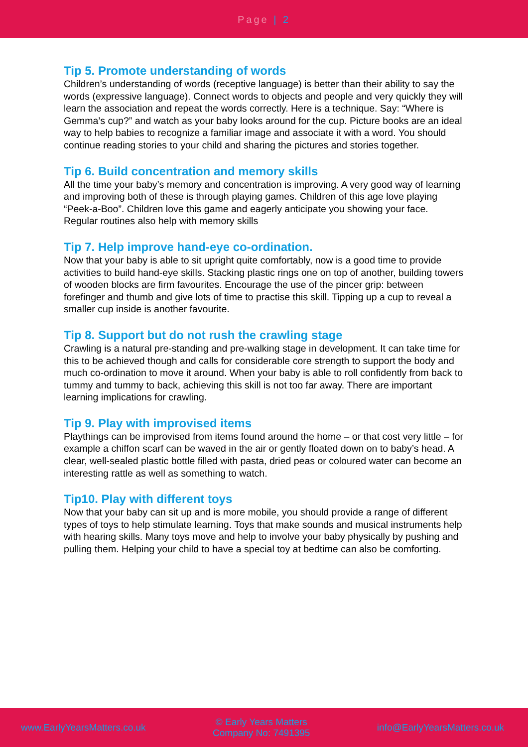Page | 2
Tip 5. Promote understanding of words
Children’s understanding of words (receptive language) is better than their ability to say the words (expressive language). Connect words to objects and people and very quickly they will learn the association and repeat the words correctly. Here is a technique. Say: “Where is Gemma’s cup?” and watch as your baby looks around for the cup. Picture books are an ideal way to help babies to recognize a familiar image and associate it with a word. You should continue reading stories to your child and sharing the pictures and stories together.
Tip 6. Build concentration and memory skills
All the time your baby’s memory and concentration is improving. A very good way of learning and improving both of these is through playing games. Children of this age love playing “Peek-a-Boo”. Children love this game and eagerly anticipate you showing your face. Regular routines also help with memory skills
Tip 7. Help improve hand-eye co-ordination.
Now that your baby is able to sit upright quite comfortably, now is a good time to provide activities to build hand-eye skills. Stacking plastic rings one on top of another, building towers of wooden blocks are firm favourites. Encourage the use of the pincer grip: between forefinger and thumb and give lots of time to practise this skill. Tipping up a cup to reveal a smaller cup inside is another favourite.
Tip 8. Support but do not rush the crawling stage
Crawling is a natural pre-standing and pre-walking stage in development. It can take time for this to be achieved though and calls for considerable core strength to support the body and much co-ordination to move it around. When your baby is able to roll confidently from back to tummy and tummy to back, achieving this skill is not too far away. There are important learning implications for crawling.
Tip 9. Play with improvised items
Playthings can be improvised from items found around the home – or that cost very little – for example a chiffon scarf can be waved in the air or gently floated down on to baby’s head. A clear, well-sealed plastic bottle filled with pasta, dried peas or coloured water can become an interesting rattle as well as something to watch.
Tip10. Play with different toys
Now that your baby can sit up and is more mobile, you should provide a range of different types of toys to help stimulate learning. Toys that make sounds and musical instruments help with hearing skills. Many toys move and help to involve your baby physically by pushing and pulling them. Helping your child to have a special toy at bedtime can also be comforting.
www.EarlyYearsMatters.co.uk
© Early Years Matters
Company No: 7491395
info@EarlyYearsMatters.co.uk